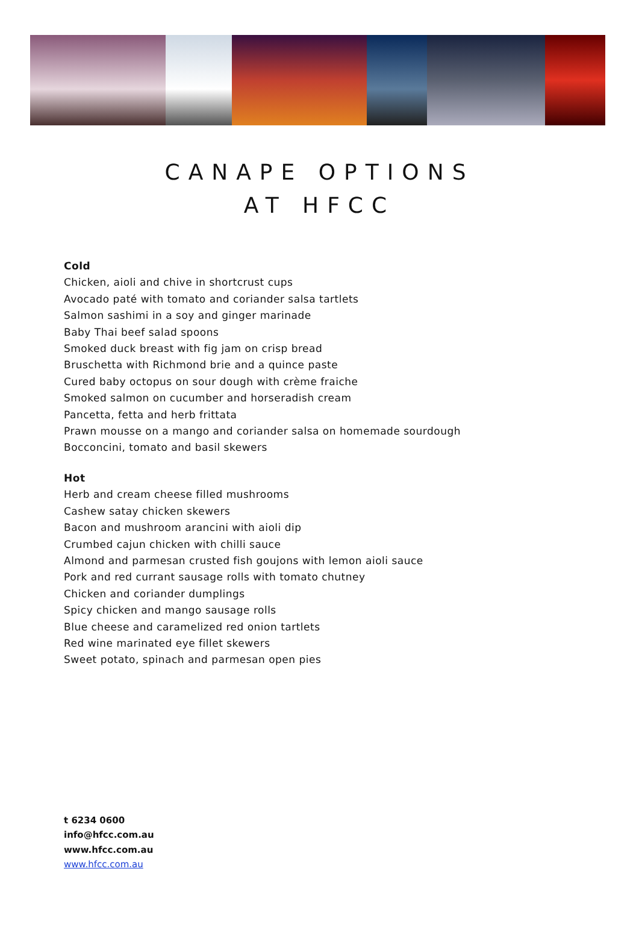CANAPE OPTIONS
AT HFCC
Cold
Chicken, aioli and chive in shortcrust cups
Avocado paté with tomato and coriander salsa tartlets
Salmon sashimi in a soy and ginger marinade
Baby Thai beef salad spoons
Smoked duck breast with fig jam on crisp bread
Bruschetta with Richmond brie and a quince paste
Cured baby octopus on sour dough with crème fraiche
Smoked salmon on cucumber and horseradish cream
Pancetta, fetta and herb frittata
Prawn mousse on a mango and coriander salsa on homemade sourdough
Bocconcini, tomato and basil skewers
Hot
Herb and cream cheese filled mushrooms
Cashew satay chicken skewers
Bacon and mushroom arancini with aioli dip
Crumbed cajun chicken with chilli sauce
Almond and parmesan crusted fish goujons with lemon aioli sauce
Pork and red currant sausage rolls with tomato chutney
Chicken and coriander dumplings
Spicy chicken and mango sausage rolls
Blue cheese and caramelized red onion tartlets
Red wine marinated eye fillet skewers
Sweet potato, spinach and parmesan open pies
t 6234 0600
info@hfcc.com.au
www.hfcc.com.au
www.hfcc.com.au